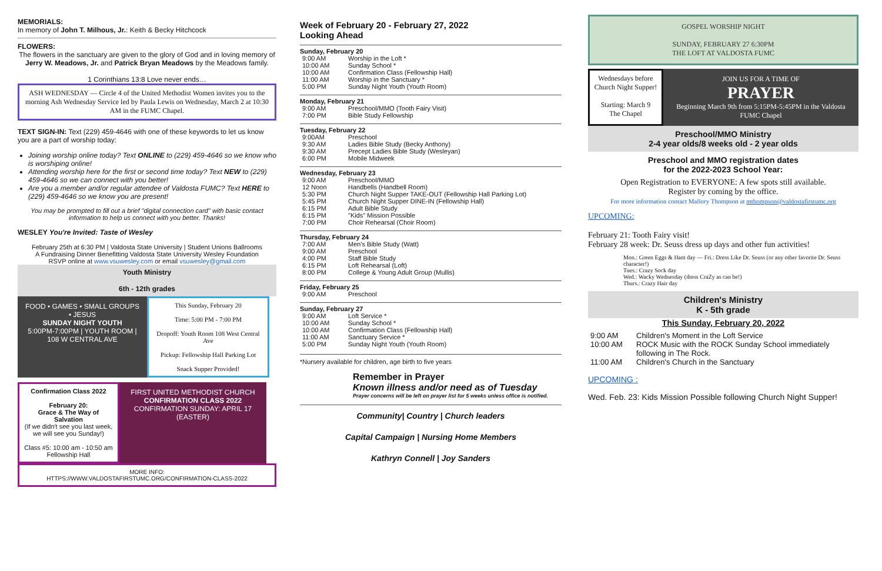MEMORIALS:
In memory of John T. Milhous, Jr.: Keith & Becky Hitchcock
FLOWERS:
The flowers in the sanctuary are given to the glory of God and in loving memory of Jerry W. Meadows, Jr. and Patrick Bryan Meadows by the Meadows family.
1 Corinthians 13:8 Love never ends…
ASH WEDNESDAY — Circle 4 of the United Methodist Women invites you to the morning Ash Wednesday Service led by Paula Lewis on Wednesday, March 2 at 10:30 AM in the FUMC Chapel.
TEXT SIGN-IN: Text (229) 459-4646 with one of these keywords to let us know you are a part of worship today:
Joining worship online today? Text ONLINE to (229) 459-4646 so we know who is worshiping online!
Attending worship here for the first or second time today? Text NEW to (229) 459-4646 so we can connect with you better!
Are you a member and/or regular attendee of Valdosta FUMC? Text HERE to (229) 459-4646 so we know you are present!
You may be prompted to fill out a brief "digital connection card" with basic contact information to help us connect with you better. Thanks!
WESLEY You're Invited: Taste of Wesley
February 25th at 6:30 PM | Valdosta State University | Student Unions Ballrooms
A Fundraising Dinner Benefitting Valdosta State University Wesley Foundation
RSVP online at www.vsuwesley.com or email vsuwesley@gmail.com
Youth Ministry
6th - 12th grades
FOOD • GAMES • SMALL GROUPS • JESUS
SUNDAY NIGHT YOUTH
5:00PM-7:00PM | YOUTH ROOM | 108 W CENTRAL AVE
This Sunday, February 20
Time: 5:00 PM - 7:00 PM
Dropoff: Youth Room 108 West Central Ave
Pickup: Fellowship Hall Parking Lot
Snack Supper Provided!
Confirmation Class 2022
February 20:
Grace & The Way of Salvation
(If we didn't see you last week, we will see you Sunday!)
Class #5: 10:00 am - 10:50 am
Fellowship Hall
FIRST UNITED METHODIST CHURCH
CONFIRMATION CLASS 2022
CONFIRMATION SUNDAY: APRIL 17 (EASTER)
MORE INFO:
HTTPS://WWW.VALDOSTAFIRSTUMC.ORG/CONFIRMATION-CLASS-2022
Week of February 20 - February 27, 2022
Looking Ahead
Sunday, February 20
| 9:00 AM | Worship in the Loft * |
| 10:00 AM | Sunday School * |
| 10:00 AM | Confirmation Class (Fellowship Hall) |
| 11:00 AM | Worship in the Sanctuary * |
| 5:00 PM | Sunday Night Youth (Youth Room) |
Monday, February 21
| 9:00 AM | Preschool/MMO (Tooth Fairy Visit) |
| 7:00 PM | Bible Study Fellowship |
Tuesday, February 22
| 9:00AM | Preschool |
| 9:30 AM | Ladies Bible Study (Becky Anthony) |
| 9:30 AM | Precept Ladies Bible Study (Wesleyan) |
| 6:00 PM | Mobile Midweek |
Wednesday, February 23
| 9:00 AM | Preschool/MMO |
| 12 Noon | Handbells (Handbell Room) |
| 5:30 PM | Church Night Supper TAKE-OUT (Fellowship Hall Parking Lot) |
| 5:45 PM | Church Night Supper DINE-IN (Fellowship Hall) |
| 6:15 PM | Adult Bible Study |
| 6:15 PM | "Kids" Mission Possible |
| 7:00 PM | Choir Rehearsal (Choir Room) |
Thursday, February 24
| 7:00 AM | Men's Bible Study (Watt) |
| 9:00 AM | Preschool |
| 4:00 PM | Staff Bible Study |
| 6:15 PM | Loft Rehearsal (Loft) |
| 8:00 PM | College & Young Adult Group (Mullis) |
Friday, February 25
| 9:00 AM | Preschool |
Sunday, February 27
| 9:00 AM | Loft Service * |
| 10:00 AM | Sunday School * |
| 10:00 AM | Confirmation Class (Fellowship Hall) |
| 11:00 AM | Sanctuary Service * |
| 5:00 PM | Sunday Night Youth (Youth Room) |
*Nursery available for children, age birth to five years
Remember in Prayer
Known illness and/or need as of Tuesday
Prayer concerns will be left on prayer list for 5 weeks unless office is notified.
Community| Country | Church leaders
Capital Campaign | Nursing Home Members
Kathryn Connell | Joy Sanders
GOSPEL WORSHIP NIGHT
SUNDAY, FEBRUARY 27 6:30PM
THE LOFT AT VALDOSTA FUMC
Wednesdays before Church Night Supper!
Starting: March 9
The Chapel
JOIN US FOR A TIME OF
PRAYER
Beginning March 9th from 5:15PM-5:45PM in the Valdosta FUMC Chapel
Preschool/MMO Ministry
2-4 year olds/8 weeks old - 2 year olds
Preschool and MMO registration dates
for the 2022-2023 School Year:
Open Registration to EVERYONE: A few spots still available.
Register by coming by the office.
For more information contact Mallory Thompson at mthompson@valdostafirstumc.org
UPCOMING:
February 21: Tooth Fairy visit!
February 28 week: Dr. Seuss dress up days and other fun activities!
Mon.: Green Eggs & Ham day — Fri.: Dress Like Dr. Seuss (or any other favorite Dr. Seuss character!)
Tues.: Crazy Sock day
Wed.: Wacky Wednesday (dress CraZy as can be!)
Thurs.: Crazy Hair day
Children's Ministry
K - 5th grade
This Sunday, February 20, 2022
| 9:00 AM | Children's Moment in the Loft Service |
| 10:00 AM | ROCK Music with the ROCK Sunday School immediately following in The Rock. |
| 11:00 AM | Children's Church in the Sanctuary |
UPCOMING :
Wed. Feb. 23: Kids Mission Possible following Church Night Supper!